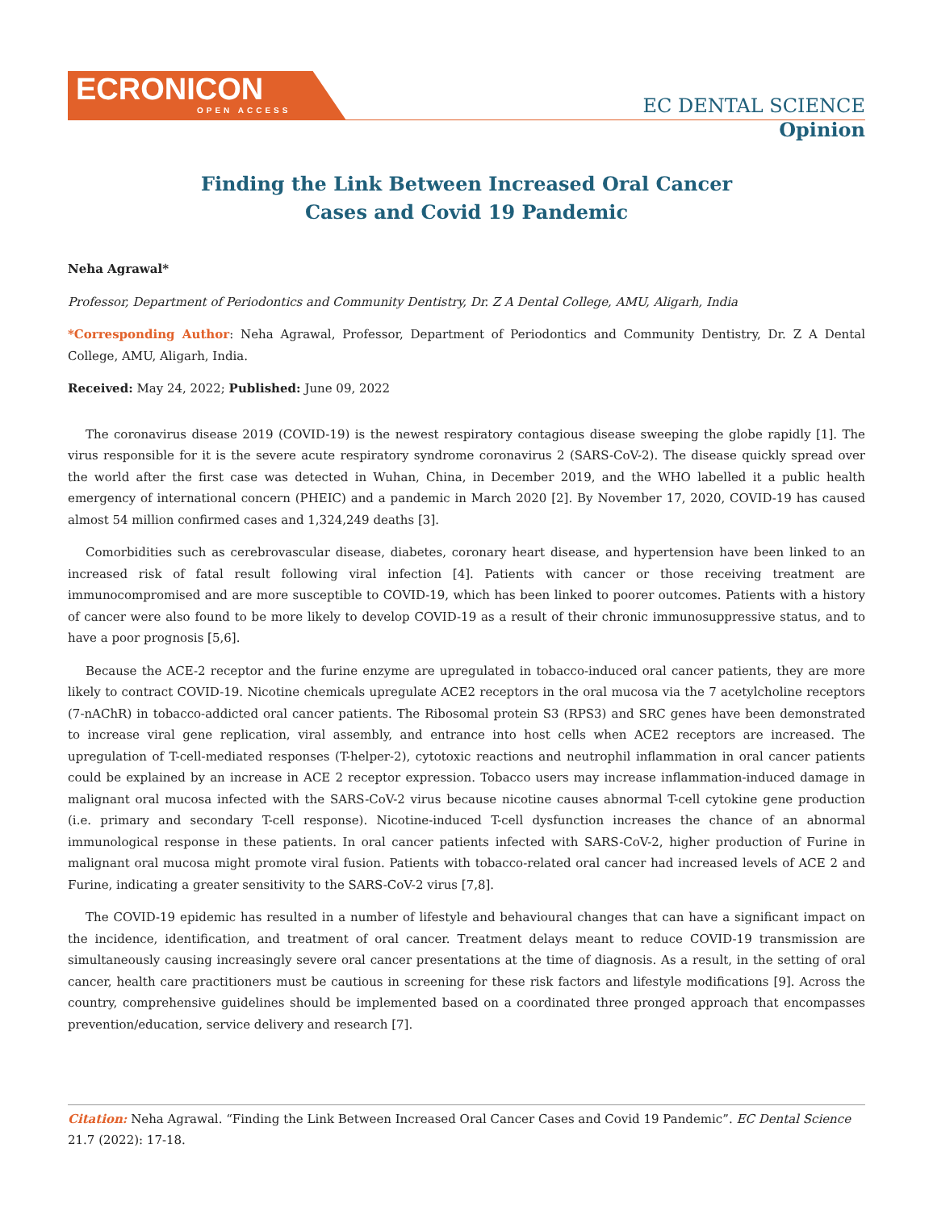ECRONICON
OPEN ACCESS
EC DENTAL SCIENCE
Opinion
Finding the Link Between Increased Oral Cancer
Cases and Covid 19 Pandemic
Neha Agrawal*
Professor, Department of Periodontics and Community Dentistry, Dr. Z A Dental College, AMU, Aligarh, India
*Corresponding Author: Neha Agrawal, Professor, Department of Periodontics and Community Dentistry, Dr. Z A Dental College, AMU, Aligarh, India.
Received: May 24, 2022; Published: June 09, 2022
The coronavirus disease 2019 (COVID-19) is the newest respiratory contagious disease sweeping the globe rapidly [1]. The virus responsible for it is the severe acute respiratory syndrome coronavirus 2 (SARS-CoV-2). The disease quickly spread over the world after the first case was detected in Wuhan, China, in December 2019, and the WHO labelled it a public health emergency of international concern (PHEIC) and a pandemic in March 2020 [2]. By November 17, 2020, COVID-19 has caused almost 54 million confirmed cases and 1,324,249 deaths [3].
Comorbidities such as cerebrovascular disease, diabetes, coronary heart disease, and hypertension have been linked to an increased risk of fatal result following viral infection [4]. Patients with cancer or those receiving treatment are immunocompromised and are more susceptible to COVID-19, which has been linked to poorer outcomes. Patients with a history of cancer were also found to be more likely to develop COVID-19 as a result of their chronic immunosuppressive status, and to have a poor prognosis [5,6].
Because the ACE-2 receptor and the furine enzyme are upregulated in tobacco-induced oral cancer patients, they are more likely to contract COVID-19. Nicotine chemicals upregulate ACE2 receptors in the oral mucosa via the 7 acetylcholine receptors (7-nAChR) in tobacco-addicted oral cancer patients. The Ribosomal protein S3 (RPS3) and SRC genes have been demonstrated to increase viral gene replication, viral assembly, and entrance into host cells when ACE2 receptors are increased. The upregulation of T-cell-mediated responses (T-helper-2), cytotoxic reactions and neutrophil inflammation in oral cancer patients could be explained by an increase in ACE 2 receptor expression. Tobacco users may increase inflammation-induced damage in malignant oral mucosa infected with the SARS-CoV-2 virus because nicotine causes abnormal T-cell cytokine gene production (i.e. primary and secondary T-cell response). Nicotine-induced T-cell dysfunction increases the chance of an abnormal immunological response in these patients. In oral cancer patients infected with SARS-CoV-2, higher production of Furine in malignant oral mucosa might promote viral fusion. Patients with tobacco-related oral cancer had increased levels of ACE 2 and Furine, indicating a greater sensitivity to the SARS-CoV-2 virus [7,8].
The COVID-19 epidemic has resulted in a number of lifestyle and behavioural changes that can have a significant impact on the incidence, identification, and treatment of oral cancer. Treatment delays meant to reduce COVID-19 transmission are simultaneously causing increasingly severe oral cancer presentations at the time of diagnosis. As a result, in the setting of oral cancer, health care practitioners must be cautious in screening for these risk factors and lifestyle modifications [9]. Across the country, comprehensive guidelines should be implemented based on a coordinated three pronged approach that encompasses prevention/education, service delivery and research [7].
Citation: Neha Agrawal. “Finding the Link Between Increased Oral Cancer Cases and Covid 19 Pandemic”. EC Dental Science 21.7 (2022): 17-18.